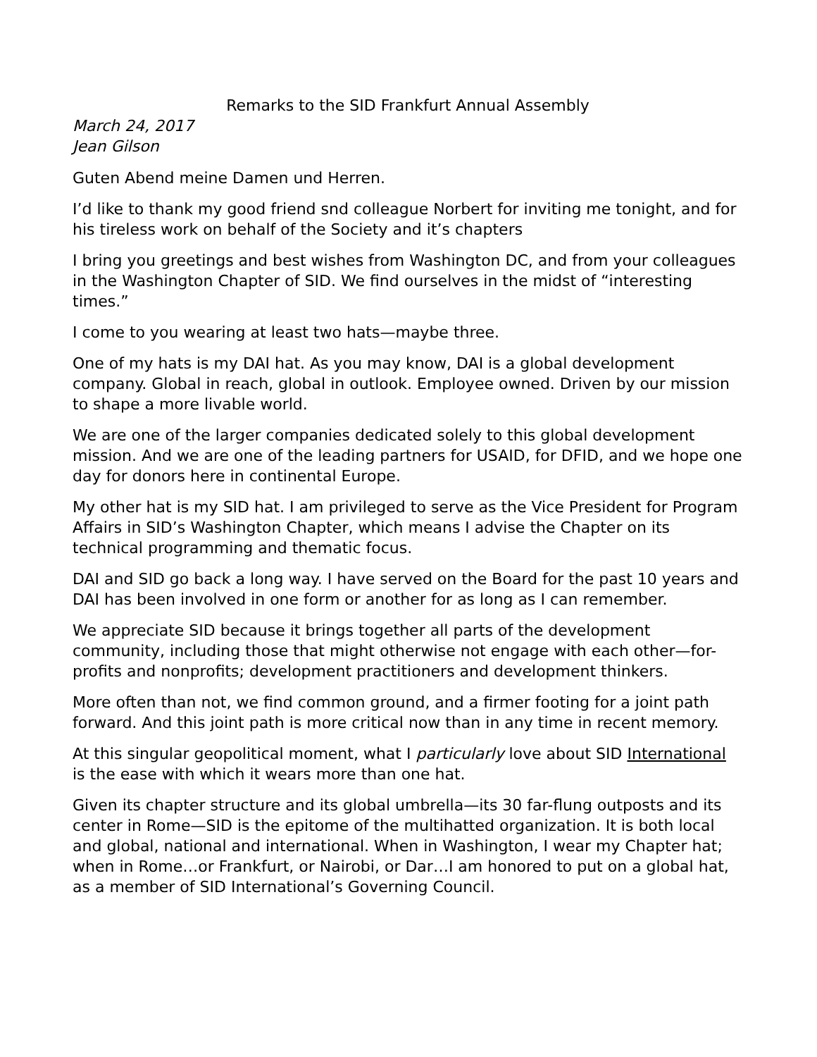Remarks to the SID Frankfurt Annual Assembly
March 24, 2017
Jean Gilson
Guten Abend meine Damen und Herren.
I’d like to thank my good friend snd colleague Norbert for inviting me tonight, and for his tireless work on behalf of the Society and it’s chapters
I bring you greetings and best wishes from Washington DC, and from your colleagues in the Washington Chapter of SID. We find ourselves in the midst of “interesting times.”
I come to you wearing at least two hats—maybe three.
One of my hats is my DAI hat. As you may know, DAI is a global development company. Global in reach, global in outlook. Employee owned. Driven by our mission to shape a more livable world.
We are one of the larger companies dedicated solely to this global development mission. And we are one of the leading partners for USAID, for DFID, and we hope one day for donors here in continental Europe.
My other hat is my SID hat. I am privileged to serve as the Vice President for Program Affairs in SID’s Washington Chapter, which means I advise the Chapter on its technical programming and thematic focus.
DAI and SID go back a long way. I have served on the Board for the past 10 years and DAI has been involved in one form or another for as long as I can remember.
We appreciate SID because it brings together all parts of the development community, including those that might otherwise not engage with each other—for-profits and nonprofits; development practitioners and development thinkers.
More often than not, we find common ground, and a firmer footing for a joint path forward. And this joint path is more critical now than in any time in recent memory.
At this singular geopolitical moment, what I particularly love about SID International is the ease with which it wears more than one hat.
Given its chapter structure and its global umbrella—its 30 far-flung outposts and its center in Rome—SID is the epitome of the multihatted organization. It is both local and global, national and international. When in Washington, I wear my Chapter hat; when in Rome…or Frankfurt, or Nairobi, or Dar…I am honored to put on a global hat, as a member of SID International’s Governing Council.